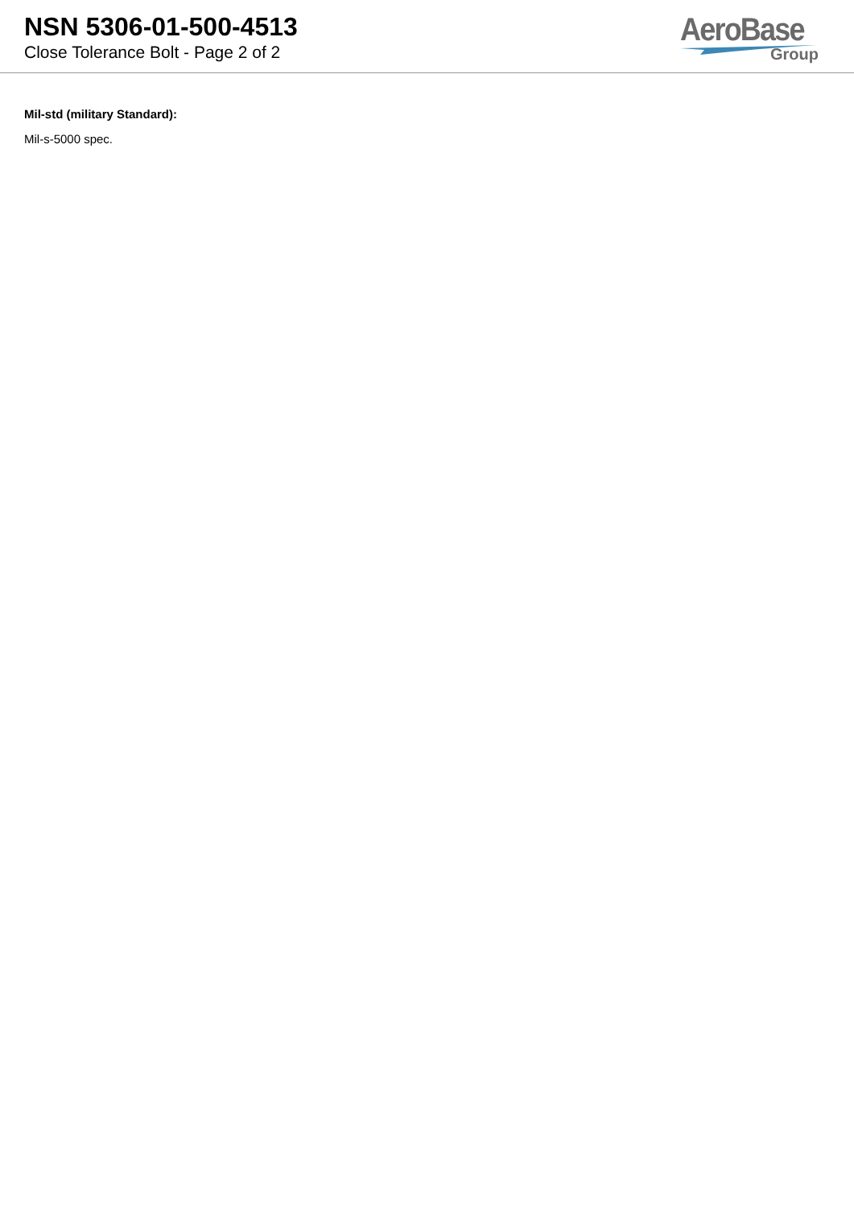NSN 5306-01-500-4513
Close Tolerance Bolt - Page 2 of 2
AeroBase
Group
Mil-std (military Standard):
Mil-s-5000 spec.